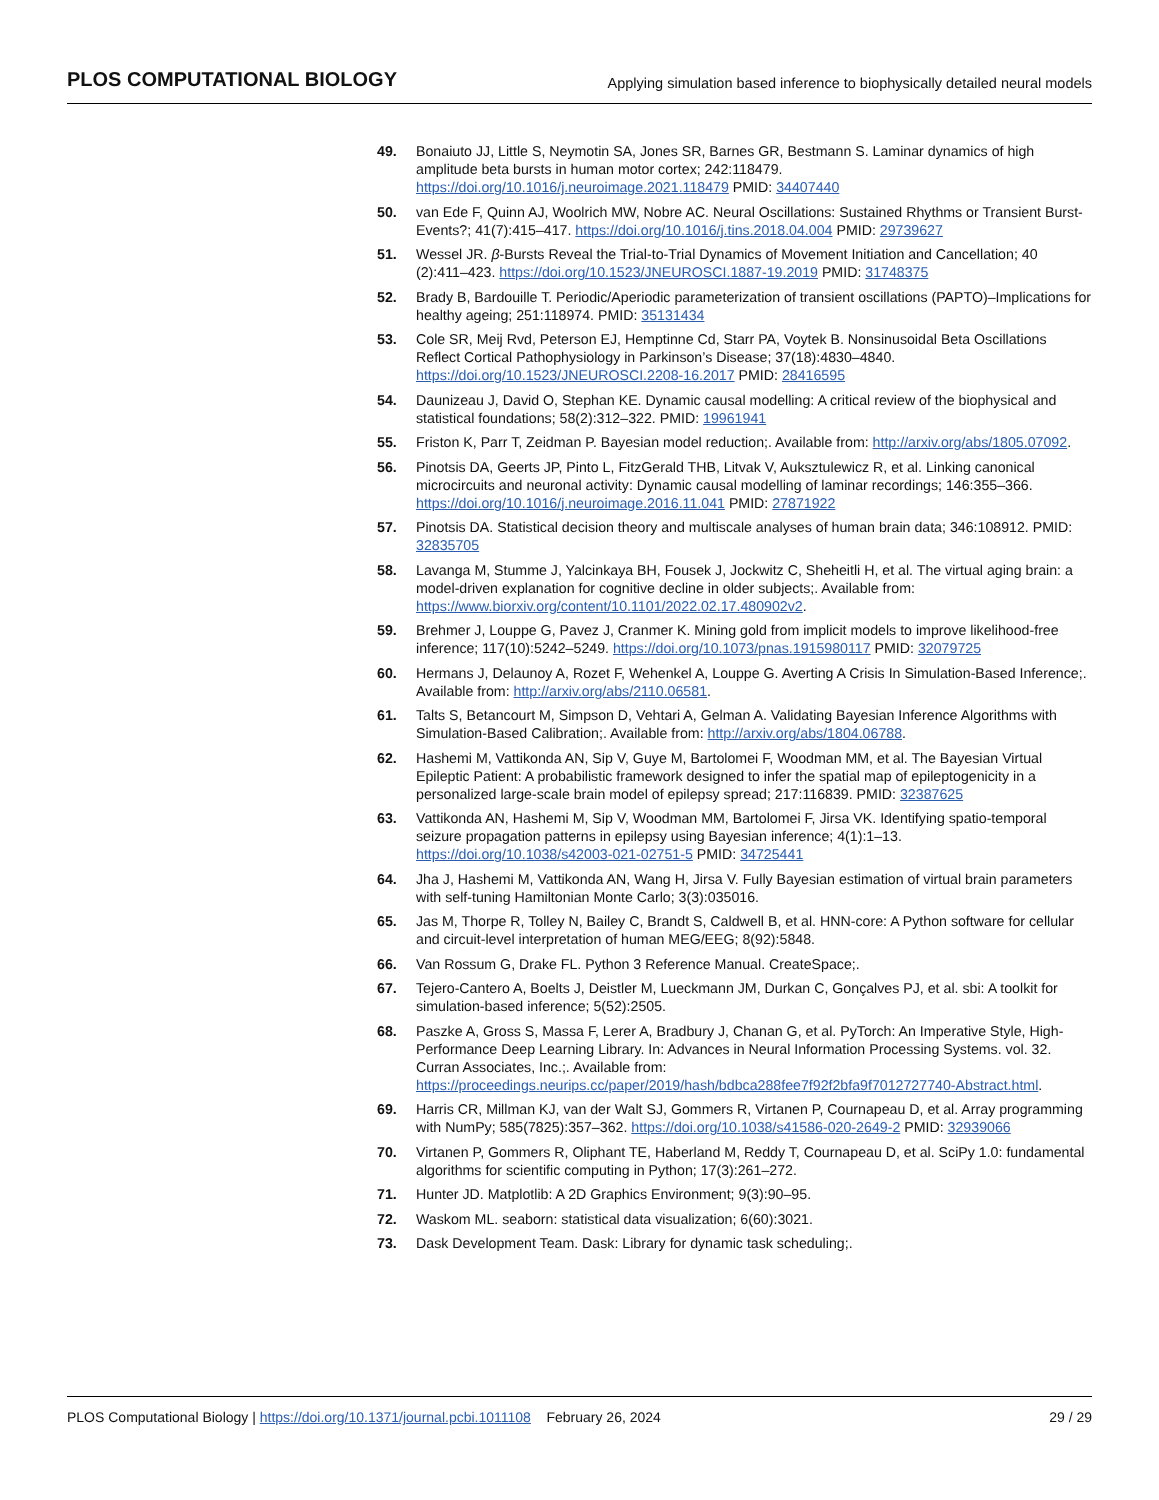PLOS COMPUTATIONAL BIOLOGY Applying simulation based inference to biophysically detailed neural models
49. Bonaiuto JJ, Little S, Neymotin SA, Jones SR, Barnes GR, Bestmann S. Laminar dynamics of high amplitude beta bursts in human motor cortex; 242:118479. https://doi.org/10.1016/j.neuroimage.2021.118479 PMID: 34407440
50. van Ede F, Quinn AJ, Woolrich MW, Nobre AC. Neural Oscillations: Sustained Rhythms or Transient Burst-Events?; 41(7):415–417. https://doi.org/10.1016/j.tins.2018.04.004 PMID: 29739627
51. Wessel JR. β-Bursts Reveal the Trial-to-Trial Dynamics of Movement Initiation and Cancellation; 40 (2):411–423. https://doi.org/10.1523/JNEUROSCI.1887-19.2019 PMID: 31748375
52. Brady B, Bardouille T. Periodic/Aperiodic parameterization of transient oscillations (PAPTO)–Implications for healthy ageing; 251:118974. PMID: 35131434
53. Cole SR, Meij Rvd, Peterson EJ, Hemptinne Cd, Starr PA, Voytek B. Nonsinusoidal Beta Oscillations Reflect Cortical Pathophysiology in Parkinson’s Disease; 37(18):4830–4840. https://doi.org/10.1523/JNEUROSCI.2208-16.2017 PMID: 28416595
54. Daunizeau J, David O, Stephan KE. Dynamic causal modelling: A critical review of the biophysical and statistical foundations; 58(2):312–322. PMID: 19961941
55. Friston K, Parr T, Zeidman P. Bayesian model reduction;. Available from: http://arxiv.org/abs/1805.07092.
56. Pinotsis DA, Geerts JP, Pinto L, FitzGerald THB, Litvak V, Auksztulewicz R, et al. Linking canonical microcircuits and neuronal activity: Dynamic causal modelling of laminar recordings; 146:355–366. https://doi.org/10.1016/j.neuroimage.2016.11.041 PMID: 27871922
57. Pinotsis DA. Statistical decision theory and multiscale analyses of human brain data; 346:108912. PMID: 32835705
58. Lavanga M, Stumme J, Yalcinkaya BH, Fousek J, Jockwitz C, Sheheitli H, et al. The virtual aging brain: a model-driven explanation for cognitive decline in older subjects;. Available from: https://www.biorxiv.org/content/10.1101/2022.02.17.480902v2.
59. Brehmer J, Louppe G, Pavez J, Cranmer K. Mining gold from implicit models to improve likelihood-free inference; 117(10):5242–5249. https://doi.org/10.1073/pnas.1915980117 PMID: 32079725
60. Hermans J, Delaunoy A, Rozet F, Wehenkel A, Louppe G. Averting A Crisis In Simulation-Based Inference;. Available from: http://arxiv.org/abs/2110.06581.
61. Talts S, Betancourt M, Simpson D, Vehtari A, Gelman A. Validating Bayesian Inference Algorithms with Simulation-Based Calibration;. Available from: http://arxiv.org/abs/1804.06788.
62. Hashemi M, Vattikonda AN, Sip V, Guye M, Bartolomei F, Woodman MM, et al. The Bayesian Virtual Epileptic Patient: A probabilistic framework designed to infer the spatial map of epileptogenicity in a personalized large-scale brain model of epilepsy spread; 217:116839. PMID: 32387625
63. Vattikonda AN, Hashemi M, Sip V, Woodman MM, Bartolomei F, Jirsa VK. Identifying spatio-temporal seizure propagation patterns in epilepsy using Bayesian inference; 4(1):1–13. https://doi.org/10.1038/s42003-021-02751-5 PMID: 34725441
64. Jha J, Hashemi M, Vattikonda AN, Wang H, Jirsa V. Fully Bayesian estimation of virtual brain parameters with self-tuning Hamiltonian Monte Carlo; 3(3):035016.
65. Jas M, Thorpe R, Tolley N, Bailey C, Brandt S, Caldwell B, et al. HNN-core: A Python software for cellular and circuit-level interpretation of human MEG/EEG; 8(92):5848.
66. Van Rossum G, Drake FL. Python 3 Reference Manual. CreateSpace;.
67. Tejero-Cantero A, Boelts J, Deistler M, Lueckmann JM, Durkan C, Gonçalves PJ, et al. sbi: A toolkit for simulation-based inference; 5(52):2505.
68. Paszke A, Gross S, Massa F, Lerer A, Bradbury J, Chanan G, et al. PyTorch: An Imperative Style, High-Performance Deep Learning Library. In: Advances in Neural Information Processing Systems. vol. 32. Curran Associates, Inc.;. Available from: https://proceedings.neurips.cc/paper/2019/hash/bdbca288fee7f92f2bfa9f7012727740-Abstract.html.
69. Harris CR, Millman KJ, van der Walt SJ, Gommers R, Virtanen P, Cournapeau D, et al. Array programming with NumPy; 585(7825):357–362. https://doi.org/10.1038/s41586-020-2649-2 PMID: 32939066
70. Virtanen P, Gommers R, Oliphant TE, Haberland M, Reddy T, Cournapeau D, et al. SciPy 1.0: fundamental algorithms for scientific computing in Python; 17(3):261–272.
71. Hunter JD. Matplotlib: A 2D Graphics Environment; 9(3):90–95.
72. Waskom ML. seaborn: statistical data visualization; 6(60):3021.
73. Dask Development Team. Dask: Library for dynamic task scheduling;.
PLOS Computational Biology | https://doi.org/10.1371/journal.pcbi.1011108 February 26, 2024 29 / 29